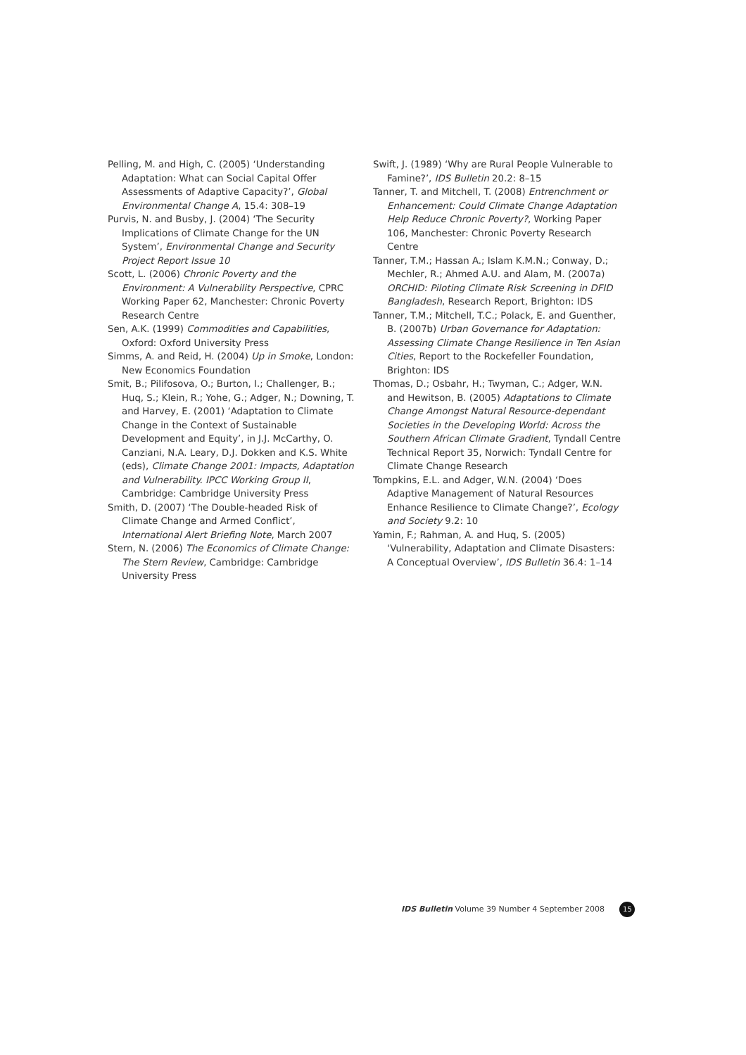Pelling, M. and High, C. (2005) ‘Understanding Adaptation: What can Social Capital Offer Assessments of Adaptive Capacity?’, Global Environmental Change A, 15.4: 308–19
Purvis, N. and Busby, J. (2004) ‘The Security Implications of Climate Change for the UN System’, Environmental Change and Security Project Report Issue 10
Scott, L. (2006) Chronic Poverty and the Environment: A Vulnerability Perspective, CPRC Working Paper 62, Manchester: Chronic Poverty Research Centre
Sen, A.K. (1999) Commodities and Capabilities, Oxford: Oxford University Press
Simms, A. and Reid, H. (2004) Up in Smoke, London: New Economics Foundation
Smit, B.; Pilifosova, O.; Burton, I.; Challenger, B.; Huq, S.; Klein, R.; Yohe, G.; Adger, N.; Downing, T. and Harvey, E. (2001) ‘Adaptation to Climate Change in the Context of Sustainable Development and Equity’, in J.J. McCarthy, O. Canziani, N.A. Leary, D.J. Dokken and K.S. White (eds), Climate Change 2001: Impacts, Adaptation and Vulnerability. IPCC Working Group II, Cambridge: Cambridge University Press
Smith, D. (2007) ‘The Double-headed Risk of Climate Change and Armed Conflict’, International Alert Briefing Note, March 2007
Stern, N. (2006) The Economics of Climate Change: The Stern Review, Cambridge: Cambridge University Press
Swift, J. (1989) ‘Why are Rural People Vulnerable to Famine?’, IDS Bulletin 20.2: 8–15
Tanner, T. and Mitchell, T. (2008) Entrenchment or Enhancement: Could Climate Change Adaptation Help Reduce Chronic Poverty?, Working Paper 106, Manchester: Chronic Poverty Research Centre
Tanner, T.M.; Hassan A.; Islam K.M.N.; Conway, D.; Mechler, R.; Ahmed A.U. and Alam, M. (2007a) ORCHID: Piloting Climate Risk Screening in DFID Bangladesh, Research Report, Brighton: IDS
Tanner, T.M.; Mitchell, T.C.; Polack, E. and Guenther, B. (2007b) Urban Governance for Adaptation: Assessing Climate Change Resilience in Ten Asian Cities, Report to the Rockefeller Foundation, Brighton: IDS
Thomas, D.; Osbahr, H.; Twyman, C.; Adger, W.N. and Hewitson, B. (2005) Adaptations to Climate Change Amongst Natural Resource-dependant Societies in the Developing World: Across the Southern African Climate Gradient, Tyndall Centre Technical Report 35, Norwich: Tyndall Centre for Climate Change Research
Tompkins, E.L. and Adger, W.N. (2004) ‘Does Adaptive Management of Natural Resources Enhance Resilience to Climate Change?’, Ecology and Society 9.2: 10
Yamin, F.; Rahman, A. and Huq, S. (2005) ‘Vulnerability, Adaptation and Climate Disasters: A Conceptual Overview’, IDS Bulletin 36.4: 1–14
IDS Bulletin Volume 39 Number 4 September 2008 15